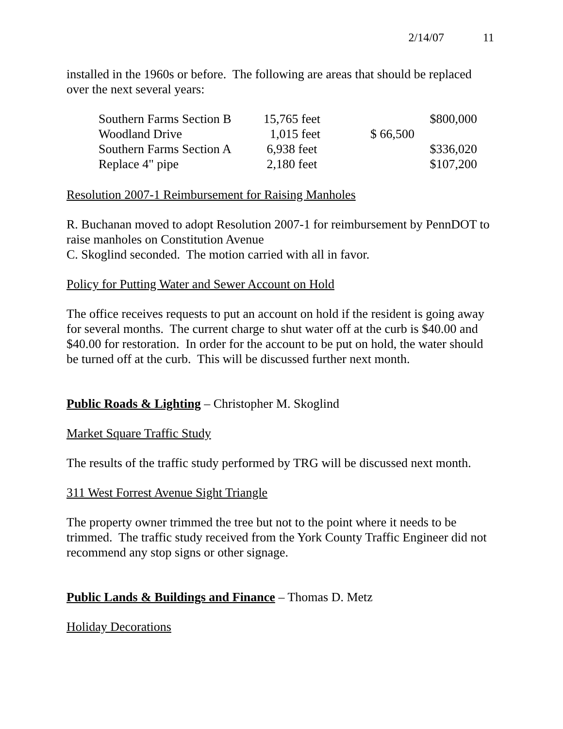2/14/07 11
installed in the 1960s or before. The following are areas that should be replaced over the next several years:
| Southern Farms Section B | 15,765 feet | $800,000 |
| Woodland Drive | 1,015 feet | $ 66,500 |
| Southern Farms Section A | 6,938 feet | $336,020 |
| Replace 4" pipe | 2,180 feet | $107,200 |
Resolution 2007-1 Reimbursement for Raising Manholes
R. Buchanan moved to adopt Resolution 2007-1 for reimbursement by PennDOT to raise manholes on Constitution Avenue
C. Skoglind seconded. The motion carried with all in favor.
Policy for Putting Water and Sewer Account on Hold
The office receives requests to put an account on hold if the resident is going away for several months. The current charge to shut water off at the curb is $40.00 and $40.00 for restoration. In order for the account to be put on hold, the water should be turned off at the curb. This will be discussed further next month.
Public Roads & Lighting – Christopher M. Skoglind
Market Square Traffic Study
The results of the traffic study performed by TRG will be discussed next month.
311 West Forrest Avenue Sight Triangle
The property owner trimmed the tree but not to the point where it needs to be trimmed. The traffic study received from the York County Traffic Engineer did not recommend any stop signs or other signage.
Public Lands & Buildings and Finance – Thomas D. Metz
Holiday Decorations